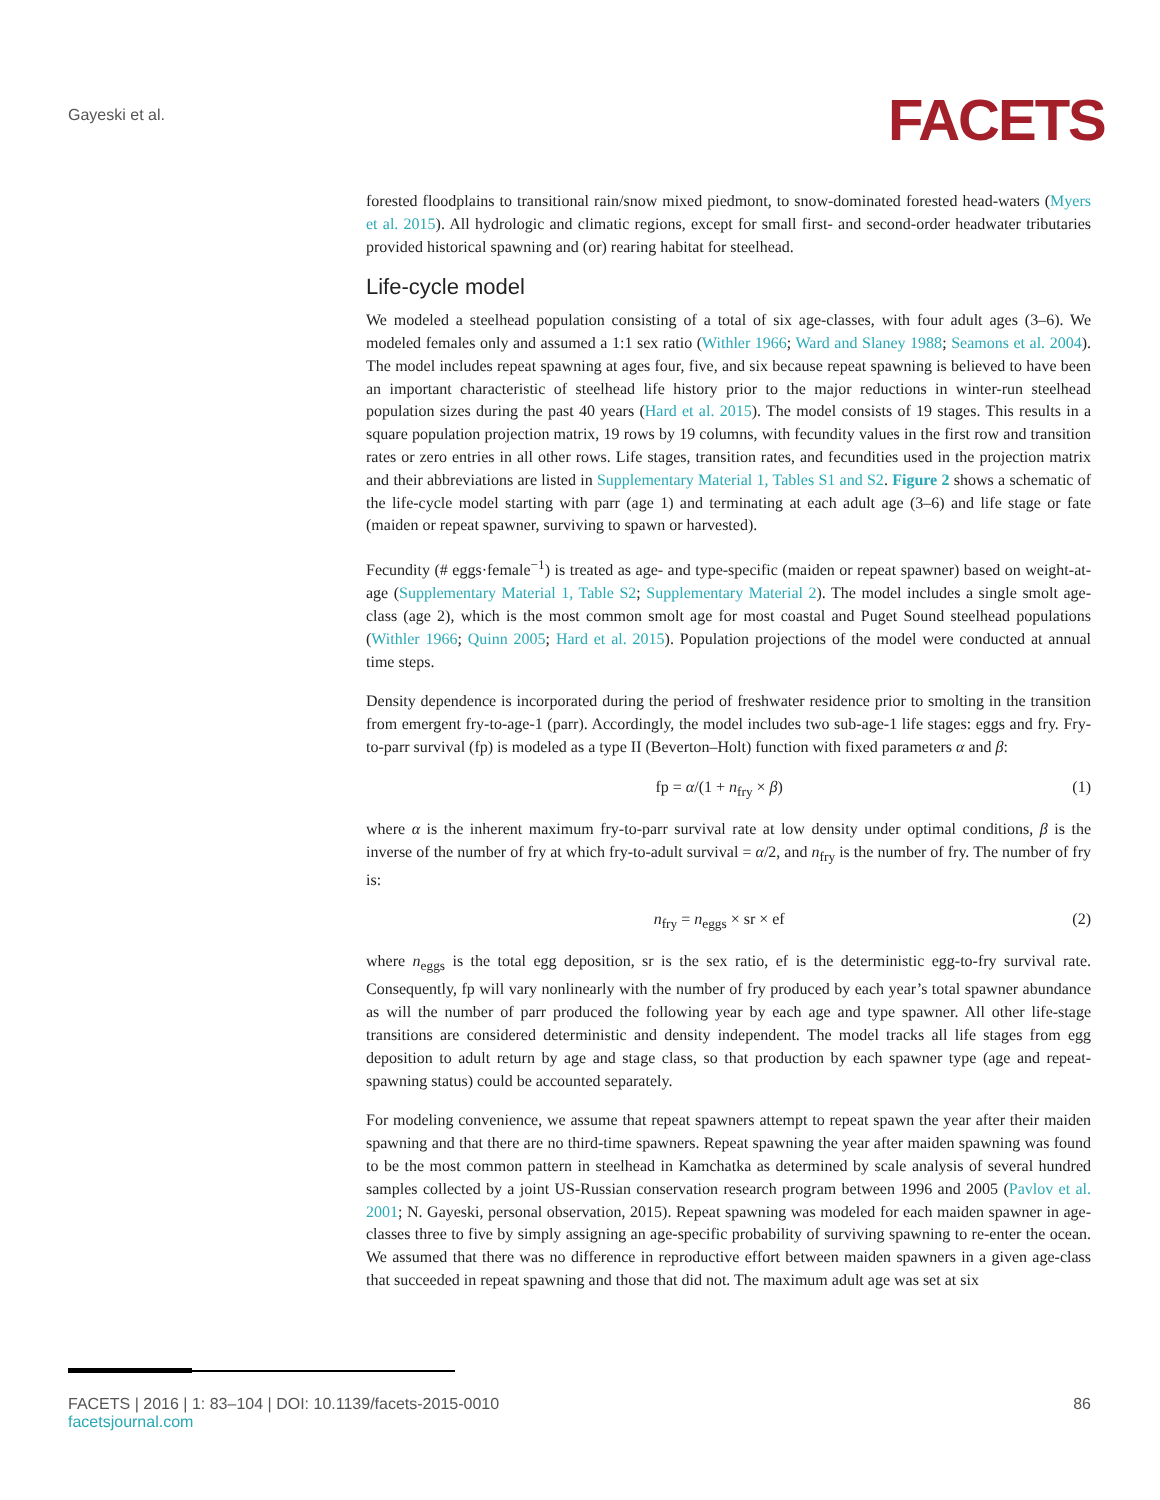Gayeski et al. FACETS
forested floodplains to transitional rain/snow mixed piedmont, to snow-dominated forested head-waters (Myers et al. 2015). All hydrologic and climatic regions, except for small first- and second-order headwater tributaries provided historical spawning and (or) rearing habitat for steelhead.
Life-cycle model
We modeled a steelhead population consisting of a total of six age-classes, with four adult ages (3–6). We modeled females only and assumed a 1:1 sex ratio (Withler 1966; Ward and Slaney 1988; Seamons et al. 2004). The model includes repeat spawning at ages four, five, and six because repeat spawning is believed to have been an important characteristic of steelhead life history prior to the major reductions in winter-run steelhead population sizes during the past 40 years (Hard et al. 2015). The model consists of 19 stages. This results in a square population projection matrix, 19 rows by 19 columns, with fecundity values in the first row and transition rates or zero entries in all other rows. Life stages, transition rates, and fecundities used in the projection matrix and their abbreviations are listed in Supplementary Material 1, Tables S1 and S2. Figure 2 shows a schematic of the life-cycle model starting with parr (age 1) and terminating at each adult age (3–6) and life stage or fate (maiden or repeat spawner, surviving to spawn or harvested).
Fecundity (# eggs·female<sup>−1</sup>) is treated as age- and type-specific (maiden or repeat spawner) based on weight-at-age (Supplementary Material 1, Table S2; Supplementary Material 2). The model includes a single smolt age-class (age 2), which is the most common smolt age for most coastal and Puget Sound steelhead populations (Withler 1966; Quinn 2005; Hard et al. 2015). Population projections of the model were conducted at annual time steps.
Density dependence is incorporated during the period of freshwater residence prior to smolting in the transition from emergent fry-to-age-1 (parr). Accordingly, the model includes two sub-age-1 life stages: eggs and fry. Fry-to-parr survival (fp) is modeled as a type II (Beverton–Holt) function with fixed parameters α and β:
fp = α/(1 + n<sub>fry</sub> × β) (1)
where α is the inherent maximum fry-to-parr survival rate at low density under optimal conditions, β is the inverse of the number of fry at which fry-to-adult survival = α/2, and n<sub>fry</sub> is the number of fry. The number of fry is:
n<sub>fry</sub> = n<sub>eggs</sub> × sr × ef (2)
where n<sub>eggs</sub> is the total egg deposition, sr is the sex ratio, ef is the deterministic egg-to-fry survival rate. Consequently, fp will vary nonlinearly with the number of fry produced by each year’s total spawner abundance as will the number of parr produced the following year by each age and type spawner. All other life-stage transitions are considered deterministic and density independent. The model tracks all life stages from egg deposition to adult return by age and stage class, so that production by each spawner type (age and repeat-spawning status) could be accounted separately.
For modeling convenience, we assume that repeat spawners attempt to repeat spawn the year after their maiden spawning and that there are no third-time spawners. Repeat spawning the year after maiden spawning was found to be the most common pattern in steelhead in Kamchatka as determined by scale analysis of several hundred samples collected by a joint US-Russian conservation research program between 1996 and 2005 (Pavlov et al. 2001; N. Gayeski, personal observation, 2015). Repeat spawning was modeled for each maiden spawner in age-classes three to five by simply assigning an age-specific probability of surviving spawning to re-enter the ocean. We assumed that there was no difference in reproductive effort between maiden spawners in a given age-class that succeeded in repeat spawning and those that did not. The maximum adult age was set at six
FACETS | 2016 | 1: 83–104 | DOI: 10.1139/facets-2015-0010
facetsjournal.com
86